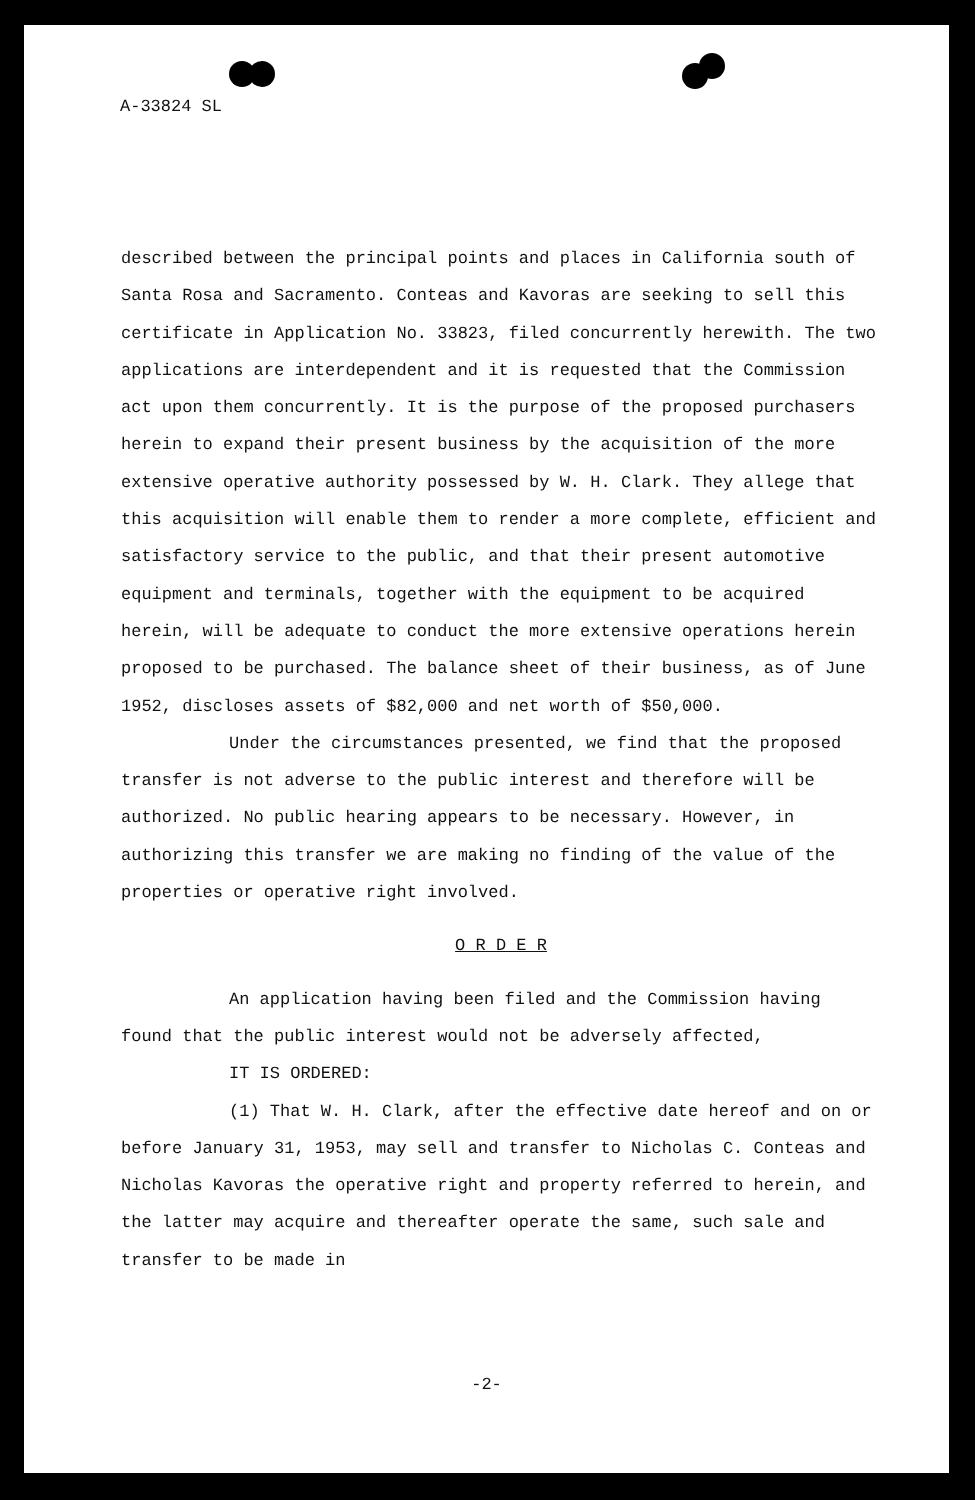A-33824 SL
described between the principal points and places in California south of Santa Rosa and Sacramento. Conteas and Kavoras are seeking to sell this certificate in Application No. 33823, filed concurrently herewith. The two applications are interdependent and it is requested that the Commission act upon them concurrently. It is the purpose of the proposed purchasers herein to expand their present business by the acquisition of the more extensive operative authority possessed by W. H. Clark. They allege that this acquisition will enable them to render a more complete, efficient and satisfactory service to the public, and that their present automotive equipment and terminals, together with the equipment to be acquired herein, will be adequate to conduct the more extensive operations herein proposed to be purchased. The balance sheet of their business, as of June 1952, discloses assets of $82,000 and net worth of $50,000.
Under the circumstances presented, we find that the proposed transfer is not adverse to the public interest and therefore will be authorized. No public hearing appears to be necessary. However, in authorizing this transfer we are making no finding of the value of the properties or operative right involved.
O R D E R
An application having been filed and the Commission having found that the public interest would not be adversely affected,
IT IS ORDERED:
(1) That W. H. Clark, after the effective date hereof and on or before January 31, 1953, may sell and transfer to Nicholas C. Conteas and Nicholas Kavoras the operative right and property referred to herein, and the latter may acquire and thereafter operate the same, such sale and transfer to be made in
-2-